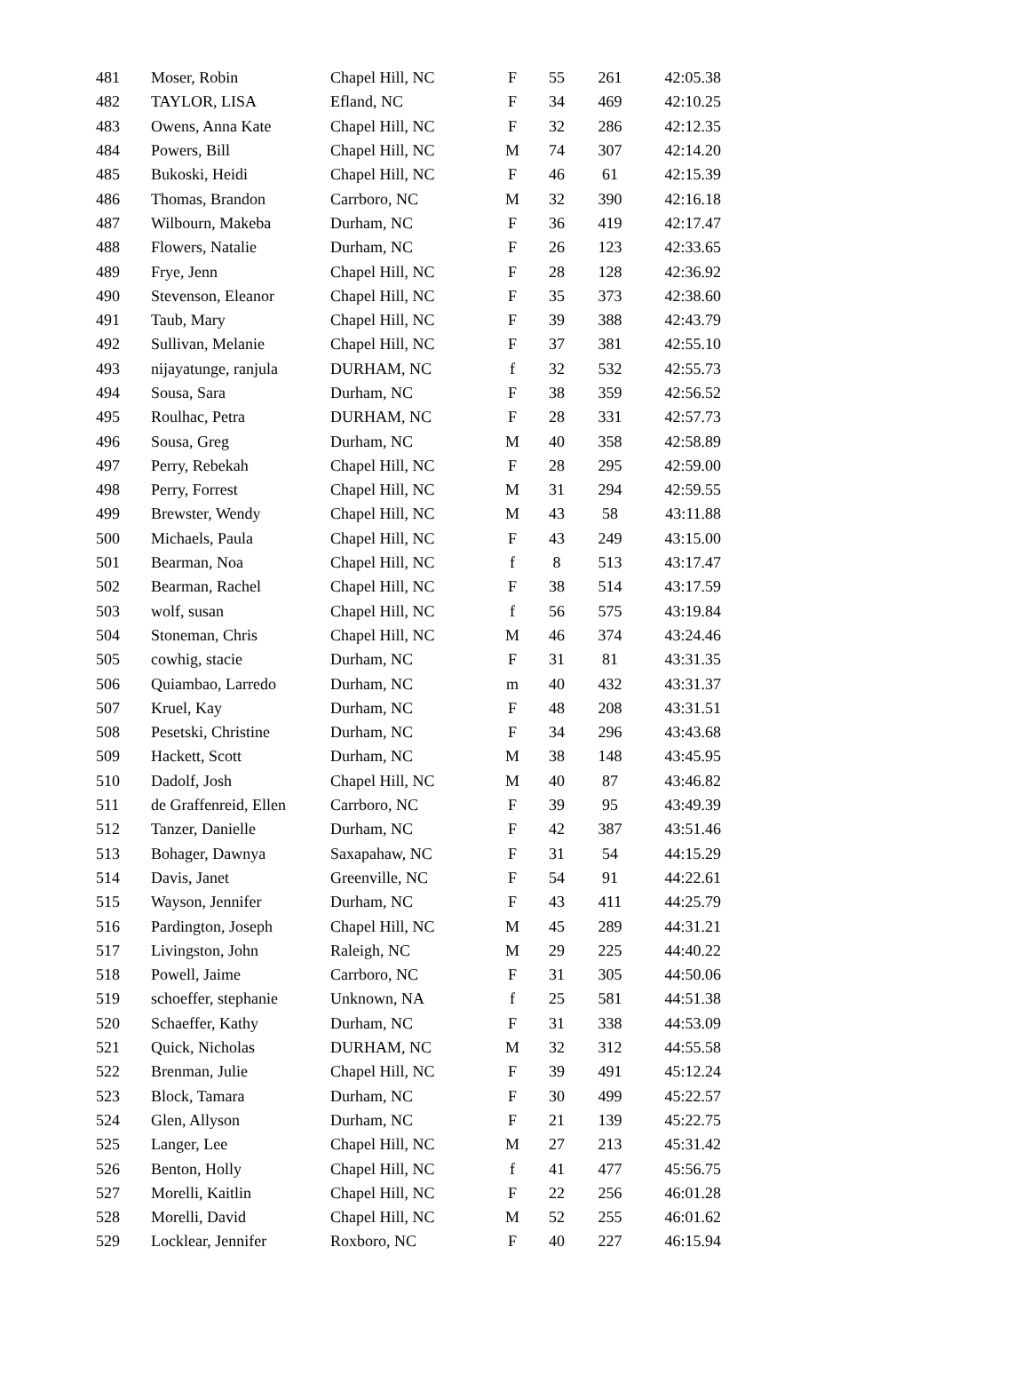| 481 | Moser, Robin | Chapel Hill, NC | F | 55 | 261 | 42:05.38 |
| 482 | TAYLOR, LISA | Efland, NC | F | 34 | 469 | 42:10.25 |
| 483 | Owens, Anna Kate | Chapel Hill, NC | F | 32 | 286 | 42:12.35 |
| 484 | Powers, Bill | Chapel Hill, NC | M | 74 | 307 | 42:14.20 |
| 485 | Bukoski, Heidi | Chapel Hill, NC | F | 46 | 61 | 42:15.39 |
| 486 | Thomas, Brandon | Carrboro, NC | M | 32 | 390 | 42:16.18 |
| 487 | Wilbourn, Makeba | Durham, NC | F | 36 | 419 | 42:17.47 |
| 488 | Flowers, Natalie | Durham, NC | F | 26 | 123 | 42:33.65 |
| 489 | Frye, Jenn | Chapel Hill, NC | F | 28 | 128 | 42:36.92 |
| 490 | Stevenson, Eleanor | Chapel Hill, NC | F | 35 | 373 | 42:38.60 |
| 491 | Taub, Mary | Chapel Hill, NC | F | 39 | 388 | 42:43.79 |
| 492 | Sullivan, Melanie | Chapel Hill, NC | F | 37 | 381 | 42:55.10 |
| 493 | nijayatunge, ranjula | DURHAM, NC | f | 32 | 532 | 42:55.73 |
| 494 | Sousa, Sara | Durham, NC | F | 38 | 359 | 42:56.52 |
| 495 | Roulhac, Petra | DURHAM, NC | F | 28 | 331 | 42:57.73 |
| 496 | Sousa, Greg | Durham, NC | M | 40 | 358 | 42:58.89 |
| 497 | Perry, Rebekah | Chapel Hill, NC | F | 28 | 295 | 42:59.00 |
| 498 | Perry, Forrest | Chapel Hill, NC | M | 31 | 294 | 42:59.55 |
| 499 | Brewster, Wendy | Chapel Hill, NC | M | 43 | 58 | 43:11.88 |
| 500 | Michaels, Paula | Chapel Hill, NC | F | 43 | 249 | 43:15.00 |
| 501 | Bearman, Noa | Chapel Hill, NC | f | 8 | 513 | 43:17.47 |
| 502 | Bearman, Rachel | Chapel Hill, NC | F | 38 | 514 | 43:17.59 |
| 503 | wolf, susan | Chapel Hill, NC | f | 56 | 575 | 43:19.84 |
| 504 | Stoneman, Chris | Chapel Hill, NC | M | 46 | 374 | 43:24.46 |
| 505 | cowhig, stacie | Durham, NC | F | 31 | 81 | 43:31.35 |
| 506 | Quiambao, Larredo | Durham, NC | m | 40 | 432 | 43:31.37 |
| 507 | Kruel, Kay | Durham, NC | F | 48 | 208 | 43:31.51 |
| 508 | Pesetski, Christine | Durham, NC | F | 34 | 296 | 43:43.68 |
| 509 | Hackett, Scott | Durham, NC | M | 38 | 148 | 43:45.95 |
| 510 | Dadolf, Josh | Chapel Hill, NC | M | 40 | 87 | 43:46.82 |
| 511 | de Graffenreid, Ellen | Carrboro, NC | F | 39 | 95 | 43:49.39 |
| 512 | Tanzer, Danielle | Durham, NC | F | 42 | 387 | 43:51.46 |
| 513 | Bohager, Dawnya | Saxapahaw, NC | F | 31 | 54 | 44:15.29 |
| 514 | Davis, Janet | Greenville, NC | F | 54 | 91 | 44:22.61 |
| 515 | Wayson, Jennifer | Durham, NC | F | 43 | 411 | 44:25.79 |
| 516 | Pardington, Joseph | Chapel Hill, NC | M | 45 | 289 | 44:31.21 |
| 517 | Livingston, John | Raleigh, NC | M | 29 | 225 | 44:40.22 |
| 518 | Powell, Jaime | Carrboro, NC | F | 31 | 305 | 44:50.06 |
| 519 | schoeffer, stephanie | Unknown, NA | f | 25 | 581 | 44:51.38 |
| 520 | Schaeffer, Kathy | Durham, NC | F | 31 | 338 | 44:53.09 |
| 521 | Quick, Nicholas | DURHAM, NC | M | 32 | 312 | 44:55.58 |
| 522 | Brenman, Julie | Chapel Hill, NC | F | 39 | 491 | 45:12.24 |
| 523 | Block, Tamara | Durham, NC | F | 30 | 499 | 45:22.57 |
| 524 | Glen, Allyson | Durham, NC | F | 21 | 139 | 45:22.75 |
| 525 | Langer, Lee | Chapel Hill, NC | M | 27 | 213 | 45:31.42 |
| 526 | Benton, Holly | Chapel Hill, NC | f | 41 | 477 | 45:56.75 |
| 527 | Morelli, Kaitlin | Chapel Hill, NC | F | 22 | 256 | 46:01.28 |
| 528 | Morelli, David | Chapel Hill, NC | M | 52 | 255 | 46:01.62 |
| 529 | Locklear, Jennifer | Roxboro, NC | F | 40 | 227 | 46:15.94 |